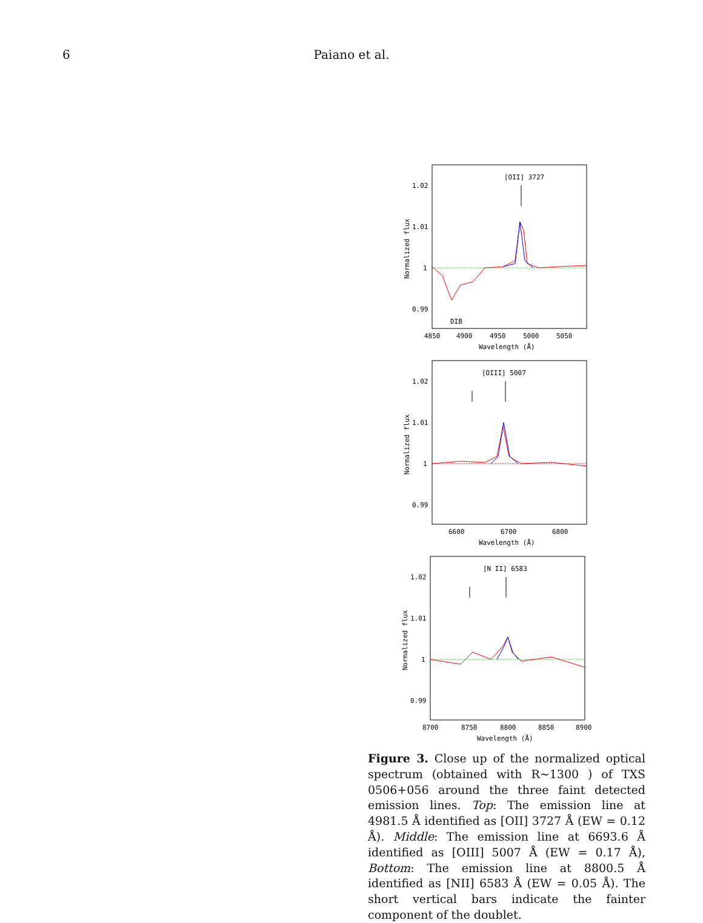6
Paiano et al.
[OII] 3727
1.02
1.01
1
0.99
Normalized flux
DIB
4850
4900
4950
5000
5050
Wavelength (Å)
[OIII] 5007
1.02
1.01
1
0.99
Normalized flux
6600
6700
6800
Wavelength (Å)
[N II] 6583
1.02
1.01
1
0.99
Normalized flux
8700
8750
8800
8850
8900
Wavelength (Å)
Figure 3. Close up of the normalized optical spectrum (obtained with R∼1300 ) of TXS 0506+056 around the three faint detected emission lines. Top: The emission line at 4981.5 Å identified as [OII] 3727 Å (EW = 0.12 Å). Middle: The emission line at 6693.6 Å identified as [OIII] 5007 Å (EW = 0.17 Å), Bottom: The emission line at 8800.5 Å identified as [NII] 6583 Å (EW = 0.05 Å). The short vertical bars indicate the fainter component of the doublet.